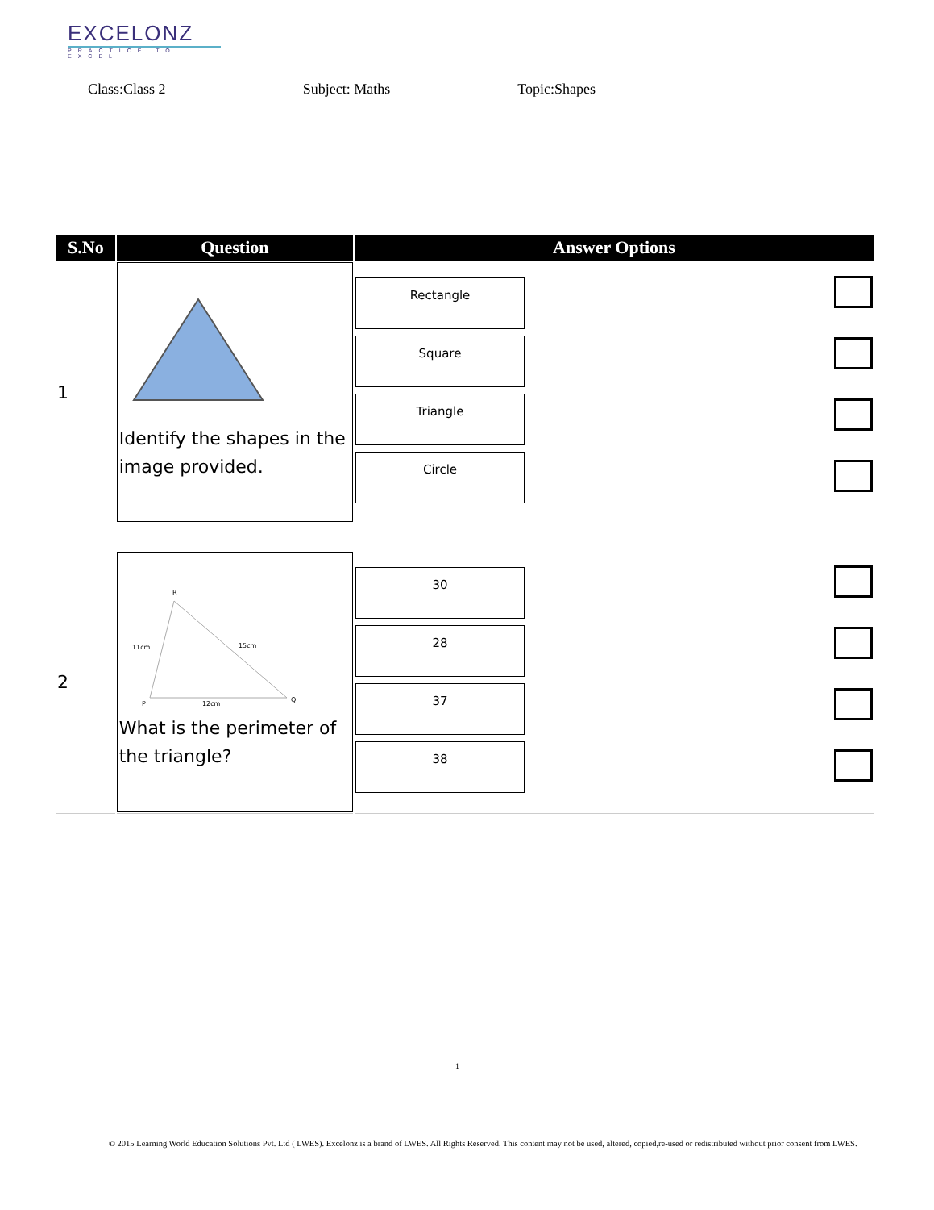EXCELONZ
PRACTICE TO EXCEL
Class:Class 2 Subject: Maths Topic:Shapes
| S.No | Question | Answer Options | |
| --- | --- | --- | --- |
| 1 | Identify the shapes in the image provided. | Rectangle Square Triangle Circle | |
| 2 | R 11cm 15cm P 12cm Q What is the perimeter of the triangle? | 30 28 37 38 | |
1
© 2015 Learning World Education Solutions Pvt. Ltd ( LWES). Excelonz is a brand of LWES. All Rights Reserved. This content may not be used, altered, copied,re-used or redistributed without prior consent from LWES.